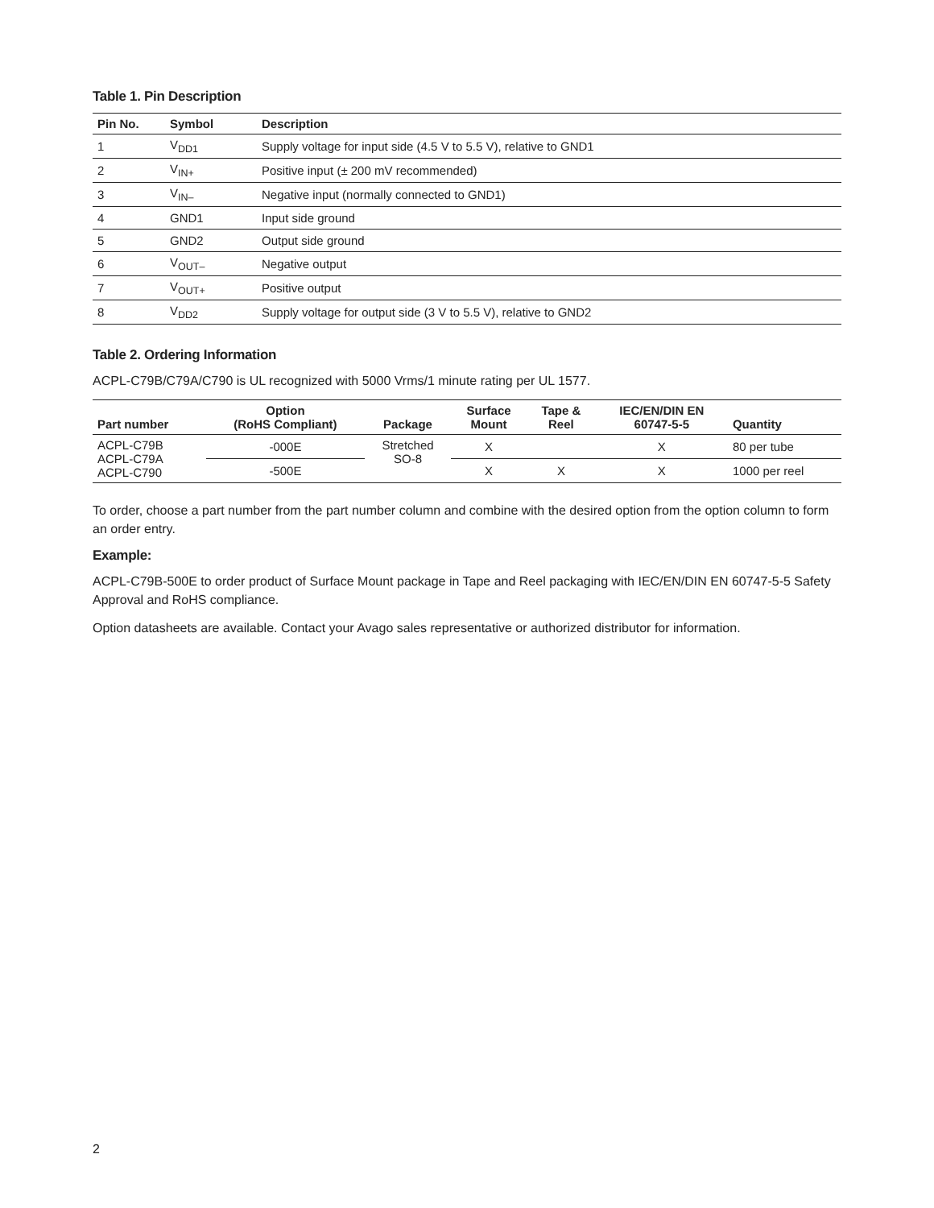Table 1. Pin Description
| Pin No. | Symbol | Description |
| --- | --- | --- |
| 1 | V<sub>DD1</sub> | Supply voltage for input side (4.5 V to 5.5 V), relative to GND1 |
| 2 | V<sub>IN+</sub> | Positive input (± 200 mV recommended) |
| 3 | V<sub>IN–</sub> | Negative input (normally connected to GND1) |
| 4 | GND1 | Input side ground |
| 5 | GND2 | Output side ground |
| 6 | V<sub>OUT–</sub> | Negative output |
| 7 | V<sub>OUT+</sub> | Positive output |
| 8 | V<sub>DD2</sub> | Supply voltage for output side (3 V to 5.5 V), relative to GND2 |
Table 2. Ordering Information
ACPL-C79B/C79A/C790 is UL recognized with 5000 Vrms/1 minute rating per UL 1577.
| Part number | Option (RoHS Compliant) | Package | Surface Mount | Tape & Reel | IEC/EN/DIN EN 60747-5-5 | Quantity |
| --- | --- | --- | --- | --- | --- | --- |
| ACPL-C79B ACPL-C79A ACPL-C790 | -000E | Stretched SO-8 | X | | X | 80 per tube |
| | -500E | | X | X | X | 1000 per reel |
To order, choose a part number from the part number column and combine with the desired option from the option column to form an order entry.
Example:
ACPL-C79B-500E to order product of Surface Mount package in Tape and Reel packaging with IEC/EN/DIN EN 60747-5-5 Safety Approval and RoHS compliance.
Option datasheets are available. Contact your Avago sales representative or authorized distributor for information.
2